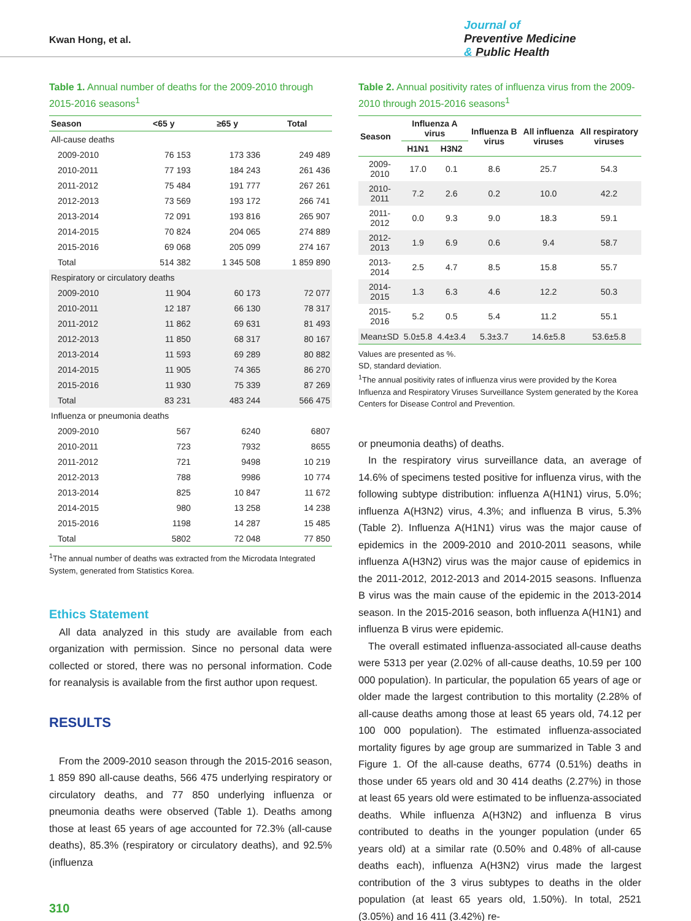Kwan Hong, et al.
Journal of
Preventive Medicine
& Public Health
Table 1. Annual number of deaths for the 2009-2010 through 2015-2016 seasons<sup>1</sup>
| Season | <65 y | ≥65 y | Total |
| --- | --- | --- | --- |
| All-cause deaths | | | |
| 2009-2010 | 76 153 | 173 336 | 249 489 |
| 2010-2011 | 77 193 | 184 243 | 261 436 |
| 2011-2012 | 75 484 | 191 777 | 267 261 |
| 2012-2013 | 73 569 | 193 172 | 266 741 |
| 2013-2014 | 72 091 | 193 816 | 265 907 |
| 2014-2015 | 70 824 | 204 065 | 274 889 |
| 2015-2016 | 69 068 | 205 099 | 274 167 |
| Total | 514 382 | 1 345 508 | 1 859 890 |
| Respiratory or circulatory deaths | | | |
| 2009-2010 | 11 904 | 60 173 | 72 077 |
| 2010-2011 | 12 187 | 66 130 | 78 317 |
| 2011-2012 | 11 862 | 69 631 | 81 493 |
| 2012-2013 | 11 850 | 68 317 | 80 167 |
| 2013-2014 | 11 593 | 69 289 | 80 882 |
| 2014-2015 | 11 905 | 74 365 | 86 270 |
| 2015-2016 | 11 930 | 75 339 | 87 269 |
| Total | 83 231 | 483 244 | 566 475 |
| Influenza or pneumonia deaths | | | |
| 2009-2010 | 567 | 6240 | 6807 |
| 2010-2011 | 723 | 7932 | 8655 |
| 2011-2012 | 721 | 9498 | 10 219 |
| 2012-2013 | 788 | 9986 | 10 774 |
| 2013-2014 | 825 | 10 847 | 11 672 |
| 2014-2015 | 980 | 13 258 | 14 238 |
| 2015-2016 | 1198 | 14 287 | 15 485 |
| Total | 5802 | 72 048 | 77 850 |
<sup>1</sup> The annual number of deaths was extracted from the Microdata Integrated System, generated from Statistics Korea.
Ethics Statement
All data analyzed in this study are available from each organization with permission. Since no personal data were collected or stored, there was no personal information. Code for reanalysis is available from the first author upon request.
RESULTS
From the 2009-2010 season through the 2015-2016 season, 1 859 890 all-cause deaths, 566 475 underlying respiratory or circulatory deaths, and 77 850 underlying influenza or pneumonia deaths were observed (Table 1). Deaths among those at least 65 years of age accounted for 72.3% (all-cause deaths), 85.3% (respiratory or circulatory deaths), and 92.5% (influenza
310
Table 2. Annual positivity rates of influenza virus from the 2009-2010 through 2015-2016 seasons<sup>1</sup>
| Season | Influenza A virus | | Influenza B virus | All influenza viruses | All respiratory viruses |
| --- | --- | --- | --- | --- | --- |
| | H1N1 | H3N2 | | | |
| 2009-2010 | 17.0 | 0.1 | 8.6 | 25.7 | 54.3 |
| 2010-2011 | 7.2 | 2.6 | 0.2 | 10.0 | 42.2 |
| 2011-2012 | 0.0 | 9.3 | 9.0 | 18.3 | 59.1 |
| 2012-2013 | 1.9 | 6.9 | 0.6 | 9.4 | 58.7 |
| 2013-2014 | 2.5 | 4.7 | 8.5 | 15.8 | 55.7 |
| 2014-2015 | 1.3 | 6.3 | 4.6 | 12.2 | 50.3 |
| 2015-2016 | 5.2 | 0.5 | 5.4 | 11.2 | 55.1 |
| Mean±SD | 5.0±5.8 | 4.4±3.4 | 5.3±3.7 | 14.6±5.8 | 53.6±5.8 |
Values are presented as %.
SD, standard deviation.
<sup>1</sup> The annual positivity rates of influenza virus were provided by the Korea Influenza and Respiratory Viruses Surveillance System generated by the Korea Centers for Disease Control and Prevention.
or pneumonia deaths) of deaths.
In the respiratory virus surveillance data, an average of 14.6% of specimens tested positive for influenza virus, with the following subtype distribution: influenza A(H1N1) virus, 5.0%; influenza A(H3N2) virus, 4.3%; and influenza B virus, 5.3% (Table 2). Influenza A(H1N1) virus was the major cause of epidemics in the 2009-2010 and 2010-2011 seasons, while influenza A(H3N2) virus was the major cause of epidemics in the 2011-2012, 2012-2013 and 2014-2015 seasons. Influenza B virus was the main cause of the epidemic in the 2013-2014 season. In the 2015-2016 season, both influenza A(H1N1) and influenza B virus were epidemic.
The overall estimated influenza-associated all-cause deaths were 5313 per year (2.02% of all-cause deaths, 10.59 per 100 000 population). In particular, the population 65 years of age or older made the largest contribution to this mortality (2.28% of all-cause deaths among those at least 65 years old, 74.12 per 100 000 population). The estimated influenza-associated mortality figures by age group are summarized in Table 3 and Figure 1. Of the all-cause deaths, 6774 (0.51%) deaths in those under 65 years old and 30 414 deaths (2.27%) in those at least 65 years old were estimated to be influenza-associated deaths. While influenza A(H3N2) and influenza B virus contributed to deaths in the younger population (under 65 years old) at a similar rate (0.50% and 0.48% of all-cause deaths each), influenza A(H3N2) virus made the largest contribution of the 3 virus subtypes to deaths in the older population (at least 65 years old, 1.50%). In total, 2521 (3.05%) and 16 411 (3.42%) re-